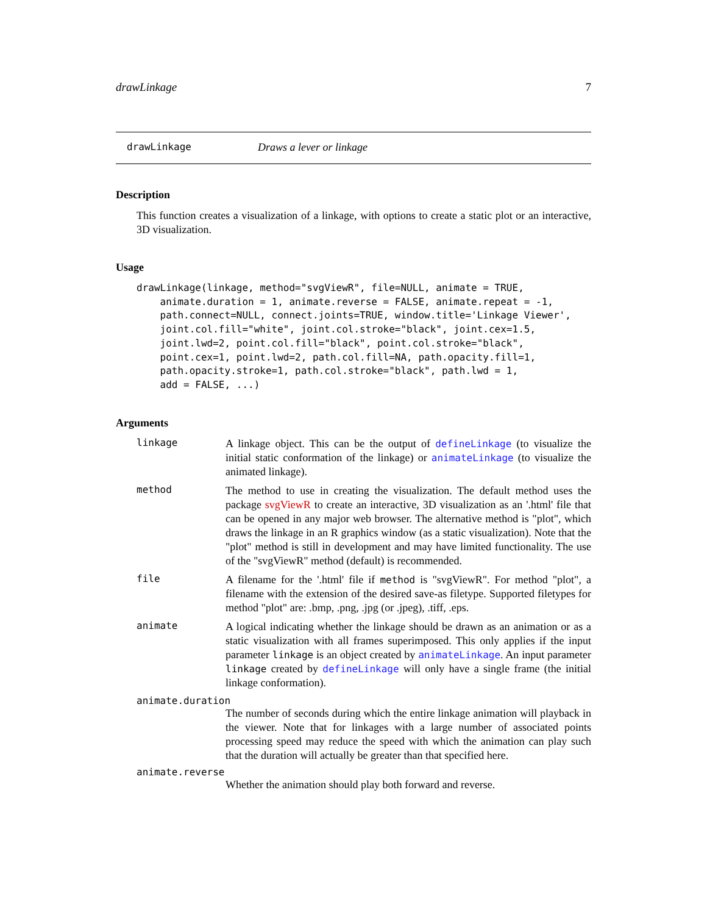drawLinkage 7
drawLinkage Draws a lever or linkage
Description
This function creates a visualization of a linkage, with options to create a static plot or an interactive, 3D visualization.
Usage
drawLinkage(linkage, method="svgViewR", file=NULL, animate = TRUE,
    animate.duration = 1, animate.reverse = FALSE, animate.repeat = -1,
    path.connect=NULL, connect.joints=TRUE, window.title='Linkage Viewer',
    joint.col.fill="white", joint.col.stroke="black", joint.cex=1.5,
    joint.lwd=2, point.col.fill="black", point.col.stroke="black",
    point.cex=1, point.lwd=2, path.col.fill=NA, path.opacity.fill=1,
    path.opacity.stroke=1, path.col.stroke="black", path.lwd = 1,
    add = FALSE, ...)
Arguments
linkage
A linkage object. This can be the output of defineLinkage (to visualize the initial static conformation of the linkage) or animateLinkage (to visualize the animated linkage).
method
The method to use in creating the visualization. The default method uses the package svgViewR to create an interactive, 3D visualization as an '.html' file that can be opened in any major web browser. The alternative method is "plot", which draws the linkage in an R graphics window (as a static visualization). Note that the "plot" method is still in development and may have limited functionality. The use of the "svgViewR" method (default) is recommended.
file
A filename for the '.html' file if method is "svgViewR". For method "plot", a filename with the extension of the desired save-as filetype. Supported filetypes for method "plot" are: .bmp, .png, .jpg (or .jpeg), .tiff, .eps.
animate
A logical indicating whether the linkage should be drawn as an animation or as a static visualization with all frames superimposed. This only applies if the input parameter linkage is an object created by animateLinkage. An input parameter linkage created by defineLinkage will only have a single frame (the initial linkage conformation).
animate.duration
The number of seconds during which the entire linkage animation will playback in the viewer. Note that for linkages with a large number of associated points processing speed may reduce the speed with which the animation can play such that the duration will actually be greater than that specified here.
animate.reverse
Whether the animation should play both forward and reverse.